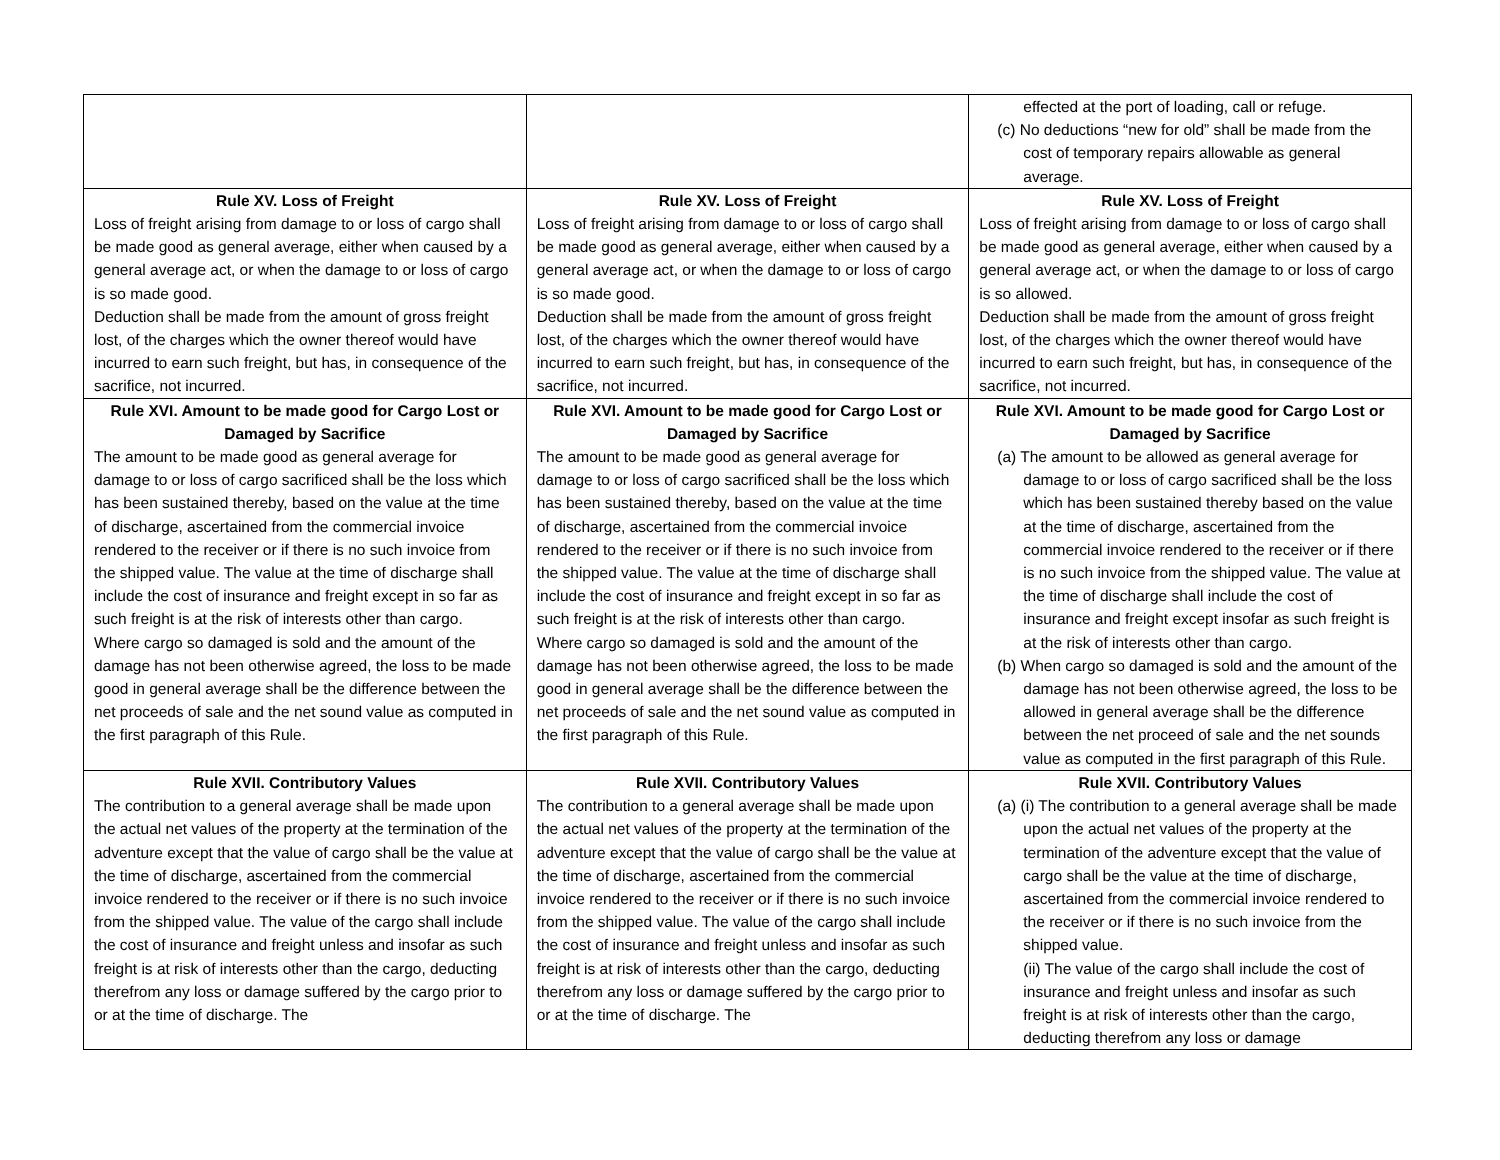| | | effected at the port of loading, call or refuge. (c) No deductions “new for old” shall be made from the cost of temporary repairs allowable as general average. |
| Rule XV. Loss of Freight Loss of freight arising from damage to or loss of cargo shall be made good as general average, either when caused by a general average act, or when the damage to or loss of cargo is so made good. Deduction shall be made from the amount of gross freight lost, of the charges which the owner thereof would have incurred to earn such freight, but has, in consequence of the sacrifice, not incurred. | Rule XV. Loss of Freight Loss of freight arising from damage to or loss of cargo shall be made good as general average, either when caused by a general average act, or when the damage to or loss of cargo is so made good. Deduction shall be made from the amount of gross freight lost, of the charges which the owner thereof would have incurred to earn such freight, but has, in consequence of the sacrifice, not incurred. | Rule XV. Loss of Freight Loss of freight arising from damage to or loss of cargo shall be made good as general average, either when caused by a general average act, or when the damage to or loss of cargo is so allowed. Deduction shall be made from the amount of gross freight lost, of the charges which the owner thereof would have incurred to earn such freight, but has, in consequence of the sacrifice, not incurred. |
| Rule XVI. Amount to be made good for Cargo Lost or Damaged by Sacrifice The amount to be made good as general average for damage to or loss of cargo sacrificed shall be the loss which has been sustained thereby, based on the value at the time of discharge, ascertained from the commercial invoice rendered to the receiver or if there is no such invoice from the shipped value. The value at the time of discharge shall include the cost of insurance and freight except in so far as such freight is at the risk of interests other than cargo. Where cargo so damaged is sold and the amount of the damage has not been otherwise agreed, the loss to be made good in general average shall be the difference between the net proceeds of sale and the net sound value as computed in the first paragraph of this Rule. | Rule XVI. Amount to be made good for Cargo Lost or Damaged by Sacrifice The amount to be made good as general average for damage to or loss of cargo sacrificed shall be the loss which has been sustained thereby, based on the value at the time of discharge, ascertained from the commercial invoice rendered to the receiver or if there is no such invoice from the shipped value. The value at the time of discharge shall include the cost of insurance and freight except in so far as such freight is at the risk of interests other than cargo. Where cargo so damaged is sold and the amount of the damage has not been otherwise agreed, the loss to be made good in general average shall be the difference between the net proceeds of sale and the net sound value as computed in the first paragraph of this Rule. | Rule XVI. Amount to be made good for Cargo Lost or Damaged by Sacrifice (a) The amount to be allowed as general average for damage to or loss of cargo sacrificed shall be the loss which has been sustained thereby based on the value at the time of discharge, ascertained from the commercial invoice rendered to the receiver or if there is no such invoice from the shipped value. The value at the time of discharge shall include the cost of insurance and freight except insofar as such freight is at the risk of interests other than cargo. (b) When cargo so damaged is sold and the amount of the damage has not been otherwise agreed, the loss to be allowed in general average shall be the difference between the net proceed of sale and the net sounds value as computed in the first paragraph of this Rule. |
| Rule XVII. Contributory Values The contribution to a general average shall be made upon the actual net values of the property at the termination of the adventure except that the value of cargo shall be the value at the time of discharge, ascertained from the commercial invoice rendered to the receiver or if there is no such invoice from the shipped value. The value of the cargo shall include the cost of insurance and freight unless and insofar as such freight is at risk of interests other than the cargo, deducting therefrom any loss or damage suffered by the cargo prior to or at the time of discharge. The | Rule XVII. Contributory Values The contribution to a general average shall be made upon the actual net values of the property at the termination of the adventure except that the value of cargo shall be the value at the time of discharge, ascertained from the commercial invoice rendered to the receiver or if there is no such invoice from the shipped value. The value of the cargo shall include the cost of insurance and freight unless and insofar as such freight is at risk of interests other than the cargo, deducting therefrom any loss or damage suffered by the cargo prior to or at the time of discharge. The | Rule XVII. Contributory Values (a) (i) The contribution to a general average shall be made upon the actual net values of the property at the termination of the adventure except that the value of cargo shall be the value at the time of discharge, ascertained from the commercial invoice rendered to the receiver or if there is no such invoice from the shipped value. (ii) The value of the cargo shall include the cost of insurance and freight unless and insofar as such freight is at risk of interests other than the cargo, deducting therefrom any loss or damage |